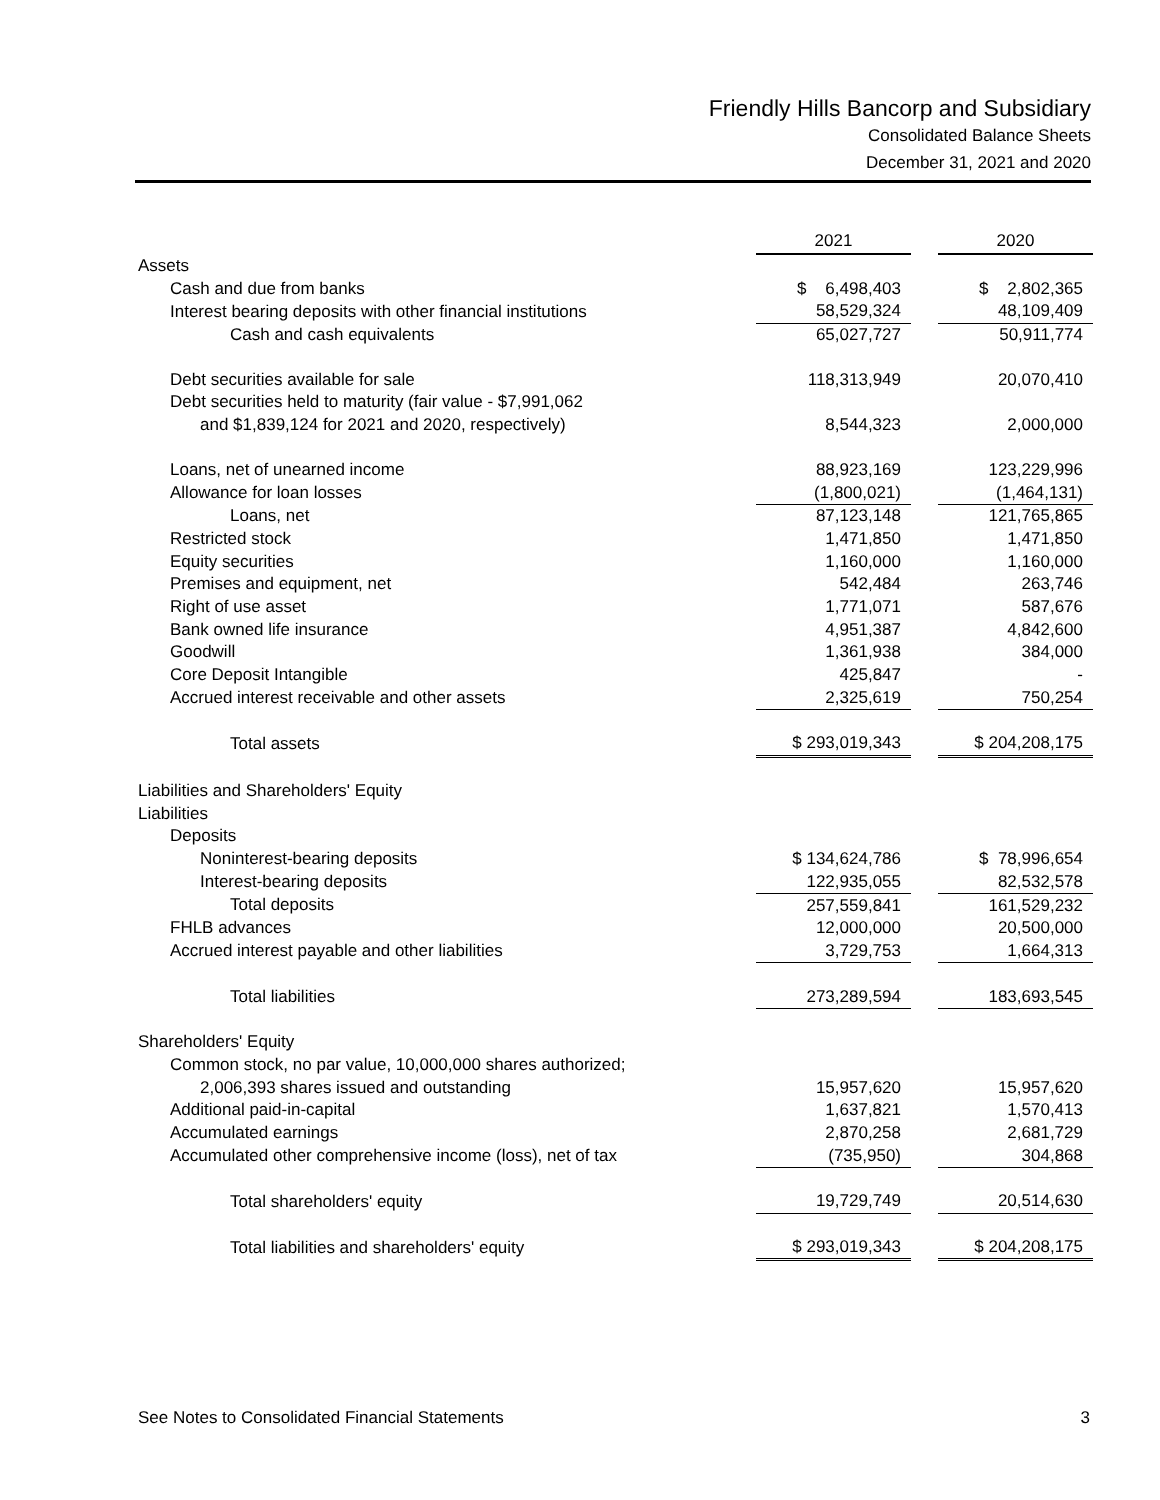Friendly Hills Bancorp and Subsidiary
Consolidated Balance Sheets
December 31, 2021 and 2020
| | 2021 | | 2020 |
| Assets | | | |
| Cash and due from banks | $ 6,498,403 | | $ 2,802,365 |
| Interest bearing deposits with other financial institutions | 58,529,324 | | 48,109,409 |
| Cash and cash equivalents | 65,027,727 | | 50,911,774 |
| Debt securities available for sale | 118,313,949 | | 20,070,410 |
| Debt securities held to maturity (fair value - $7,991,062 | | | |
| and $1,839,124 for 2021 and 2020, respectively) | 8,544,323 | | 2,000,000 |
| Loans, net of unearned income | 88,923,169 | | 123,229,996 |
| Allowance for loan losses | (1,800,021) | | (1,464,131) |
| Loans, net | 87,123,148 | | 121,765,865 |
| Restricted stock | 1,471,850 | | 1,471,850 |
| Equity securities | 1,160,000 | | 1,160,000 |
| Premises and equipment, net | 542,484 | | 263,746 |
| Right of use asset | 1,771,071 | | 587,676 |
| Bank owned life insurance | 4,951,387 | | 4,842,600 |
| Goodwill | 1,361,938 | | 384,000 |
| Core Deposit Intangible | 425,847 | | - |
| Accrued interest receivable and other assets | 2,325,619 | | 750,254 |
| Total assets | $ 293,019,343 | | $ 204,208,175 |
| Liabilities and Shareholders' Equity | | | |
| Liabilities | | | |
| Deposits | | | |
| Noninterest-bearing deposits | $ 134,624,786 | | $ 78,996,654 |
| Interest-bearing deposits | 122,935,055 | | 82,532,578 |
| Total deposits | 257,559,841 | | 161,529,232 |
| FHLB advances | 12,000,000 | | 20,500,000 |
| Accrued interest payable and other liabilities | 3,729,753 | | 1,664,313 |
| Total liabilities | 273,289,594 | | 183,693,545 |
| Shareholders' Equity | | | |
| Common stock, no par value, 10,000,000 shares authorized; | | | |
| 2,006,393 shares issued and outstanding | 15,957,620 | | 15,957,620 |
| Additional paid-in-capital | 1,637,821 | | 1,570,413 |
| Accumulated earnings | 2,870,258 | | 2,681,729 |
| Accumulated other comprehensive income (loss), net of tax | (735,950) | | 304,868 |
| Total shareholders' equity | 19,729,749 | | 20,514,630 |
| Total liabilities and shareholders' equity | $ 293,019,343 | | $ 204,208,175 |
See Notes to Consolidated Financial Statements 3